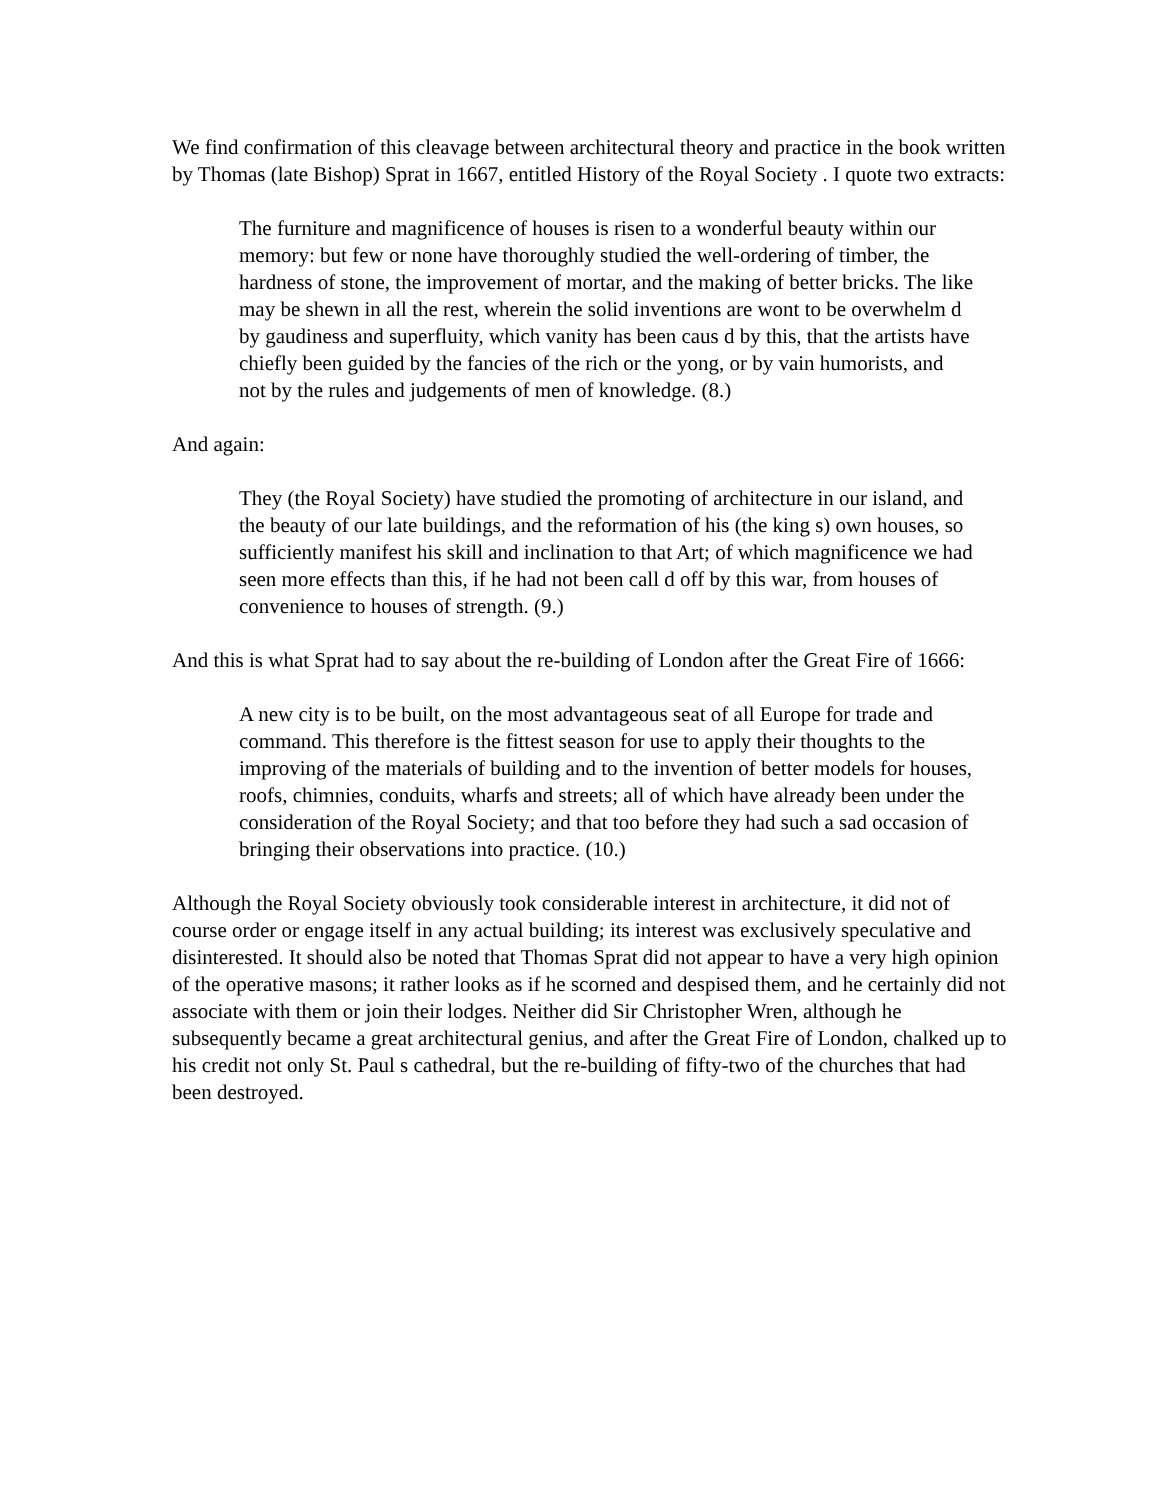We find confirmation of this cleavage between architectural theory and practice in the book written by Thomas (late Bishop) Sprat in 1667, entitled History of the Royal Society . I quote two extracts:
The furniture and magnificence of houses is risen to a wonderful beauty within our memory: but few or none have thoroughly studied the well-ordering of timber, the hardness of stone, the improvement of mortar, and the making of better bricks. The like may be shewn in all the rest, wherein the solid inventions are wont to be overwhelm d by gaudiness and superfluity, which vanity has been caus d by this, that the artists have chiefly been guided by the fancies of the rich or the yong, or by vain humorists, and not by the rules and judgements of men of knowledge. (8.)
And again:
They (the Royal Society) have studied the promoting of architecture in our island, and the beauty of our late buildings, and the reformation of his (the king s) own houses, so sufficiently manifest his skill and inclination to that Art; of which magnificence we had seen more effects than this, if he had not been call d off by this war, from houses of convenience to houses of strength. (9.)
And this is what Sprat had to say about the re-building of London after the Great Fire of 1666:
A new city is to be built, on the most advantageous seat of all Europe for trade and command. This therefore is the fittest season for use to apply their thoughts to the improving of the materials of building and to the invention of better models for houses, roofs, chimnies, conduits, wharfs and streets; all of which have already been under the consideration of the Royal Society; and that too before they had such a sad occasion of bringing their observations into practice. (10.)
Although the Royal Society obviously took considerable interest in architecture, it did not of course order or engage itself in any actual building; its interest was exclusively speculative and disinterested. It should also be noted that Thomas Sprat did not appear to have a very high opinion of the operative masons; it rather looks as if he scorned and despised them, and he certainly did not associate with them or join their lodges. Neither did Sir Christopher Wren, although he subsequently became a great architectural genius, and after the Great Fire of London, chalked up to his credit not only St. Paul s cathedral, but the re-building of fifty-two of the churches that had been destroyed.